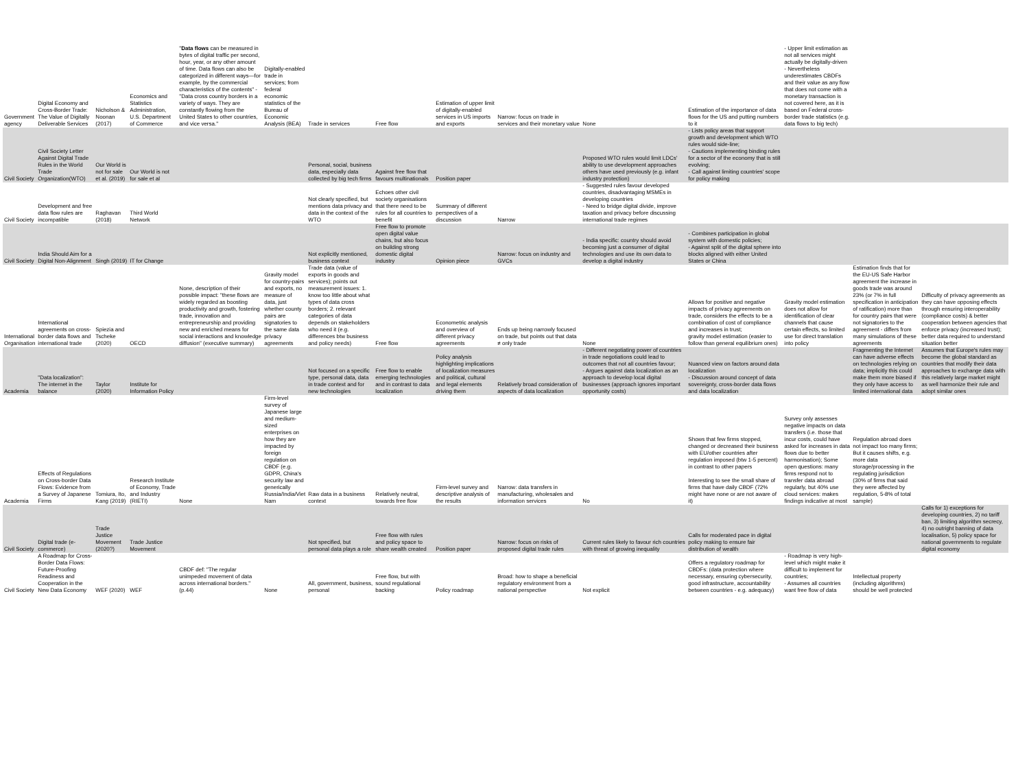| Government agency | Digital Economy and Cross-Border Trade: The Value of Digitally Deliverable Services | Nicholson & Noonan (2017) | Economics and Statistics Administration, U.S. Department of Commerce | " Data flows can be measured in bytes of digital traffic per second, hour, year, or any other amount of time. Data flows can also be categorized in different ways—for example, by the commercial characteristics of the contents" - "Data cross country borders in a variety of ways. They are constantly flowing from the United States to other countries, and vice versa." | Digitally-enabled trade in services; from federal economic statistics of the Bureau of Economic Analysis (BEA) | Trade in services | Free flow | Estimation of upper limit of digitally-enabled services in US imports and exports | Narrow: focus on trade in services and their monetary value | None | Estimation of the importance of data flows for the US and putting numbers to it | - Upper limit estimation as not all services might actually be digitally-driven - Nevertheless underestimates CBDFs and their value as any flow that does not come with a monetary transaction is not covered here, as it is based on Federal cross-border trade statistics (e.g. data flows to big tech) | | |
| Civil Society | Civil Society Letter Against Digital Trade Rules in the World Trade Organization(WTO) | Our World is not for sale et al. (2019) | Our World is not for sale et al | | | Personal, social, business data, especially data collected by big tech firms | Against free flow that favours multinationals | Position paper | | Proposed WTO rules would limit LDCs' ability to use development approaches others have used previously (e.g. infant industry protection) | - Lists policy areas that support growth and development which WTO rules would side-line; - Cautions implementing binding rules for a sector of the economy that is still evolving; - Call against limiting countries' scope for policy making | | | |
| Civil Society | Development and free data flow rules are incompatible | Raghavan (2018) | Third World Network | | | Not clearly specified, but mentions data privacy and data in the context of the WTO | Echoes other civil society organisations that there need to be rules for all countries to benefit | Summary of different perspectives of a discussion | Narrow | - Suggested rules favour developed countries, disadvantaging MSMEs in developing countries - Need to bridge digital divide, improve taxation and privacy before discussing international trade regimes | | | | |
| Civil Society | India Should Aim for a Digital Non-Alignment | Singh (2019) | IT for Change | | | Not explicitly mentioned, business context | Free flow to promote open digital value chains, but also focus on building strong domestic digital industry | Opinion piece | Narrow: focus on industry and GVCs | - India specific: country should avoid becoming just a consumer of digital technologies and use its own data to develop a digital industry | - Combines participation in global system with domestic policies; - Against split of the digital sphere into blocks aligned with either United States or China | | | |
| International Organisation | International agreements on cross-border data flows and international trade | Spiezia and Tscheke (2020) | OECD | None, description of their possible impact: "these flows are widely regarded as boosting productivity and growth, fostering trade, innovation and entrepreneurship and providing new and enriched means for social interactions and knowledge diffusion" (executive summary) | Gravity model for country-pairs and exports, no measure of data, just whether county pairs are signatories to the same data privacy agreements | Trade data (value of exports in goods and services); points out measurement issues: 1. know too little about what types of data cross borders; 2. relevant categories of data depends on stakeholders who need it (e.g. differences btw business and policy needs) | Free flow | Econometric analysis and overview of different privacy agreements | Ends up being narrowly focused on trade, but points out that data ≠ only trade | None | Allows for positive and negative impacts of privacy agreements on trade, considers the effects to be a combination of cost of compliance and increases in trust; gravity model estimation (easier to follow than general equilibrium ones) | Gravity model estimation does not allow for identification of clear channels that cause certain effects, so limited use for direct translation into policy | Estimation finds that for the EU-US Safe Harbor agreement the increase in goods trade was around 23% (or 7% in full specification in anticipation of ratification) more than for country pairs that were not signatories to the agreement - differs from many simulations of these agreements | Difficulty of privacy agreements as they can have opposing effects through ensuring interoperability (compliance costs) & better cooperation between agencies that enforce privacy (increased trust); better data required to understand situation better |
| Academia | "Data localization": The internet in the balance | Taylor (2020) | Institute for Information Policy | | | Not focused on a specific type, personal data, data in trade context and for new technologies | Free flow to enable emerging technologies and in contrast to data localization | Policy analysis highlighting implications of localization measures and political, cultural and legal elements driving them | Relatively broad consideration of aspects of data localization | - Different negotiating power of countries in trade negotiations could lead to outcomes that not all countries favour; - Argues against data localization as an approach to develop local digital businesses (approach ignores important opportunity costs) | Nuanced view on factors around data localization - Discussion around concept of data sovereignty, cross-border data flows and data localization | | Fragmenting the Internet can have adverse effects on technologies relying on data; implicitly this could make them more biased if they only have access to limited international data | Assumes that Europe's rules may become the global standard as countries that modify their data approaches to exchange data with this relatively large market might as well harmonize their rule and adopt similar ones |
| Academia | Effects of Regulations on Cross-border Data Flows: Evidence from a Survey of Japanese Firms | Tomiura, Ito, Kang (2019) | Research Institute of Economy, Trade and Industry (RIETI) | None | Firm-level survey of Japanese large and medium-sized enterprises on how they are impacted by foreign regulation on CBDF (e.g. GDPR, China's security law and generically Russia/India/Viet Nam | Raw data in a business context | Relatively neutral, towards free flow | Firm-level survey and descriptive analysis of the results | Narrow: data transfers in manufacturing, wholesales and information services | No | Shows that few firms stopped, changed or decreased their business with EU/other countries after regulation imposed (btw 1-5 percent) in contrast to other papers Interesting to see the small share of firms that have daily CBDF (72% might have none or are not aware of it) | Survey only assesses negative impacts on data transfers (i.e. those that incur costs, could have asked for increases in data flows due to better harmonisation); Some open questions: many firms respond not to transfer data abroad regularly, but 40% use cloud services: makes findings indicative at most | Regulation abroad does not impact too many firms; But it causes shifts, e.g. more data storage/processing in the regulating jurisdiction (30% of firms that said they were affected by regulation, 5-8% of total sample) | |
| Civil Society | Digital trade (e-commerce) | Trade Justice Movement (2020?) | Trade Justice Movement | | | Not specified, but personal data plays a role | Free flow with rules and policy space to share wealth created | Position paper | Narrow: focus on risks of proposed digital trade rules | Current rules likely to favour rich countries with threat of growing inequality | Calls for moderated pace in digital policy making to ensure fair distribution of wealth | | | Calls for 1) exceptions for developing countries, 2) no tariff ban, 3) limiting algorithm secrecy, 4) no outright banning of data localisation, 5) policy space for national governments to regulate digital economy |
| Civil Society | A Roadmap for Cross-Border Data Flows: Future-Proofing Readiness and Cooperation in the New Data Economy | WEF (2020) | WEF | CBDF def: "The regular unimpeded movement of data across international borders." (p.44) | None | All, government, business, personal | Free flow, but with sound regulational backing | Policy roadmap | Broad: how to shape a beneficial regulatory environment from a national perspective | Not explicit | Offers a regulatory roadmap for CBDFs: (data protection where necessary, ensuring cybersecurity, good infrastructure, accountability between countries - e.g. adequacy) | - Roadmap is very high-level which might make it difficult to implement for countries; - Assumes all countries want free flow of data | Intellectual property (including algorithms) should be well protected | |